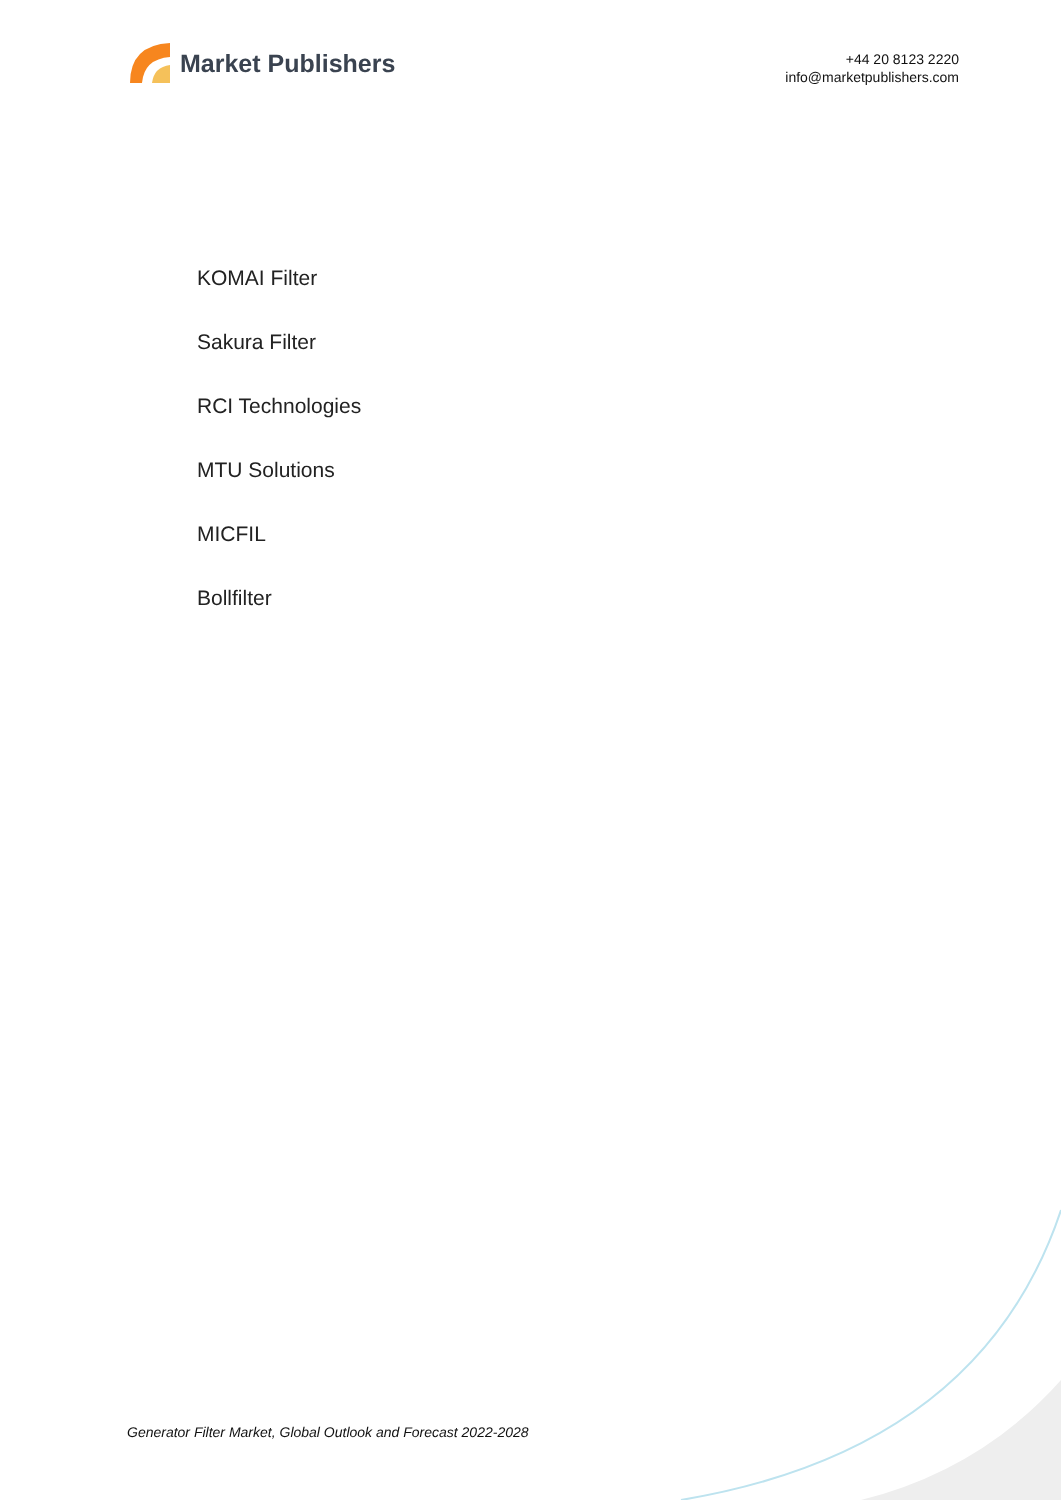Market Publishers
+44 20 8123 2220
info@marketpublishers.com
KOMAI Filter
Sakura Filter
RCI Technologies
MTU Solutions
MICFIL
Bollfilter
Generator Filter Market, Global Outlook and Forecast 2022-2028